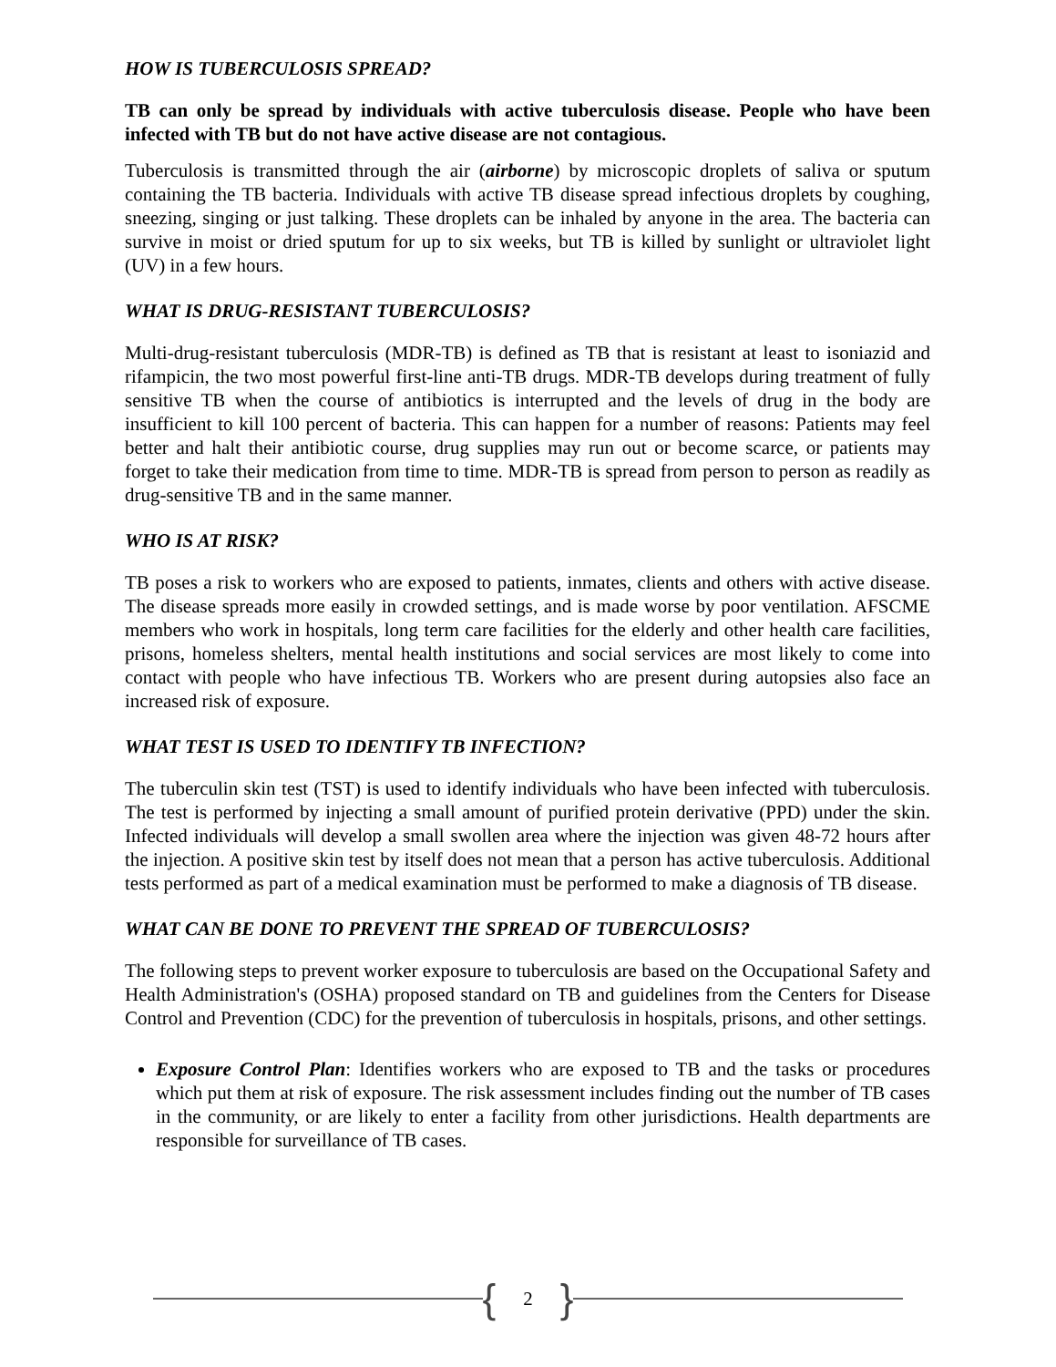HOW IS TUBERCULOSIS SPREAD?
TB can only be spread by individuals with active tuberculosis disease. People who have been infected with TB but do not have active disease are not contagious.
Tuberculosis is transmitted through the air (airborne) by microscopic droplets of saliva or sputum containing the TB bacteria. Individuals with active TB disease spread infectious droplets by coughing, sneezing, singing or just talking. These droplets can be inhaled by anyone in the area. The bacteria can survive in moist or dried sputum for up to six weeks, but TB is killed by sunlight or ultraviolet light (UV) in a few hours.
WHAT IS DRUG-RESISTANT TUBERCULOSIS?
Multi-drug-resistant tuberculosis (MDR-TB) is defined as TB that is resistant at least to isoniazid and rifampicin, the two most powerful first-line anti-TB drugs. MDR-TB develops during treatment of fully sensitive TB when the course of antibiotics is interrupted and the levels of drug in the body are insufficient to kill 100 percent of bacteria. This can happen for a number of reasons: Patients may feel better and halt their antibiotic course, drug supplies may run out or become scarce, or patients may forget to take their medication from time to time. MDR-TB is spread from person to person as readily as drug-sensitive TB and in the same manner.
WHO IS AT RISK?
TB poses a risk to workers who are exposed to patients, inmates, clients and others with active disease. The disease spreads more easily in crowded settings, and is made worse by poor ventilation. AFSCME members who work in hospitals, long term care facilities for the elderly and other health care facilities, prisons, homeless shelters, mental health institutions and social services are most likely to come into contact with people who have infectious TB. Workers who are present during autopsies also face an increased risk of exposure.
WHAT TEST IS USED TO IDENTIFY TB INFECTION?
The tuberculin skin test (TST) is used to identify individuals who have been infected with tuberculosis. The test is performed by injecting a small amount of purified protein derivative (PPD) under the skin. Infected individuals will develop a small swollen area where the injection was given 48-72 hours after the injection. A positive skin test by itself does not mean that a person has active tuberculosis. Additional tests performed as part of a medical examination must be performed to make a diagnosis of TB disease.
WHAT CAN BE DONE TO PREVENT THE SPREAD OF TUBERCULOSIS?
The following steps to prevent worker exposure to tuberculosis are based on the Occupational Safety and Health Administration's (OSHA) proposed standard on TB and guidelines from the Centers for Disease Control and Prevention (CDC) for the prevention of tuberculosis in hospitals, prisons, and other settings.
Exposure Control Plan: Identifies workers who are exposed to TB and the tasks or procedures which put them at risk of exposure. The risk assessment includes finding out the number of TB cases in the community, or are likely to enter a facility from other jurisdictions. Health departments are responsible for surveillance of TB cases.
{ 2 }